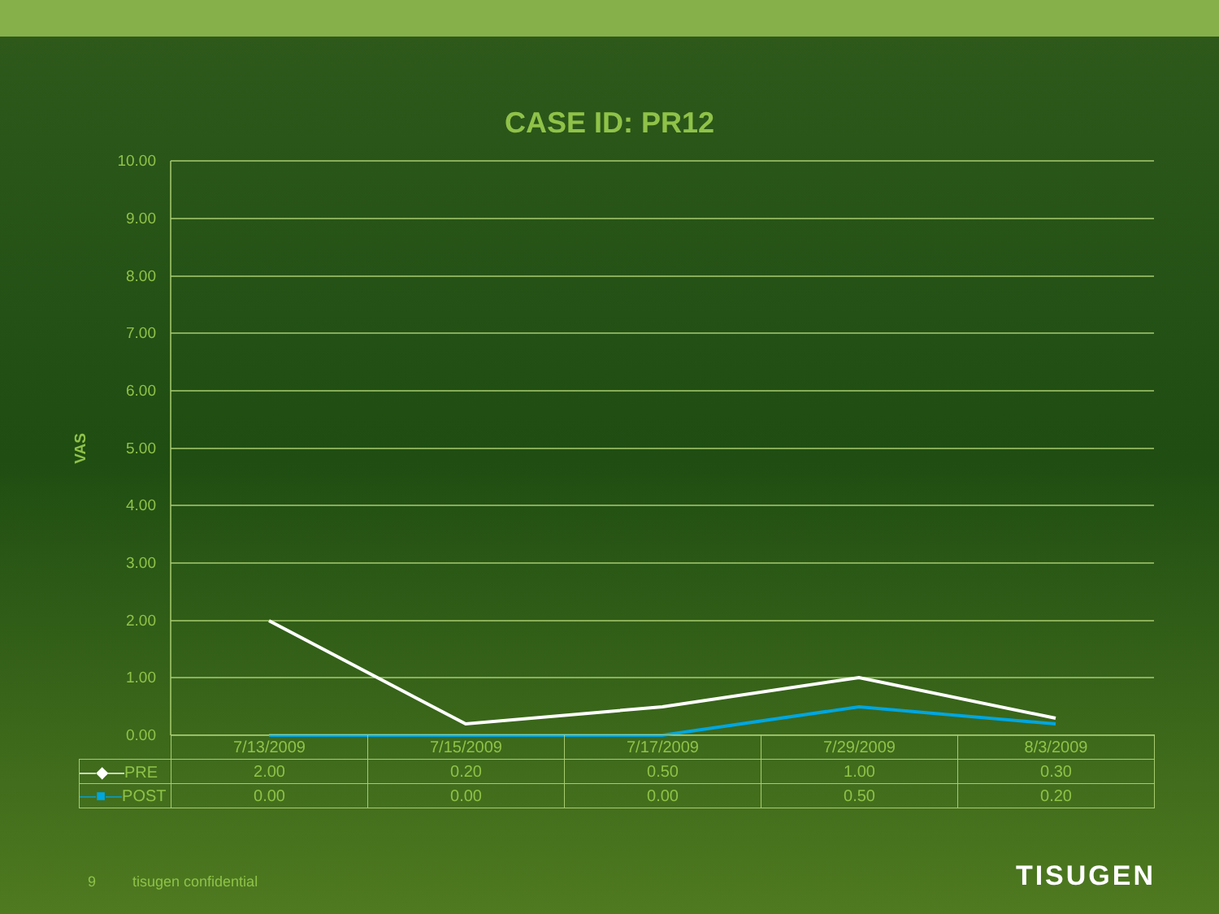CASE ID: PR12
10.00
9.00
8.00
7.00
6.00
5.00
4.00
3.00
2.00
1.00
0.00
VAS
| | 7/13/2009 | 7/15/2009 | 7/17/2009 | 7/29/2009 | 8/3/2009 |
| —◆— PRE | 2.00 | 0.20 | 0.50 | 1.00 | 0.30 |
| —■— POST | 0.00 | 0.00 | 0.00 | 0.50 | 0.20 |
9 tisugen confidential TISUGEN